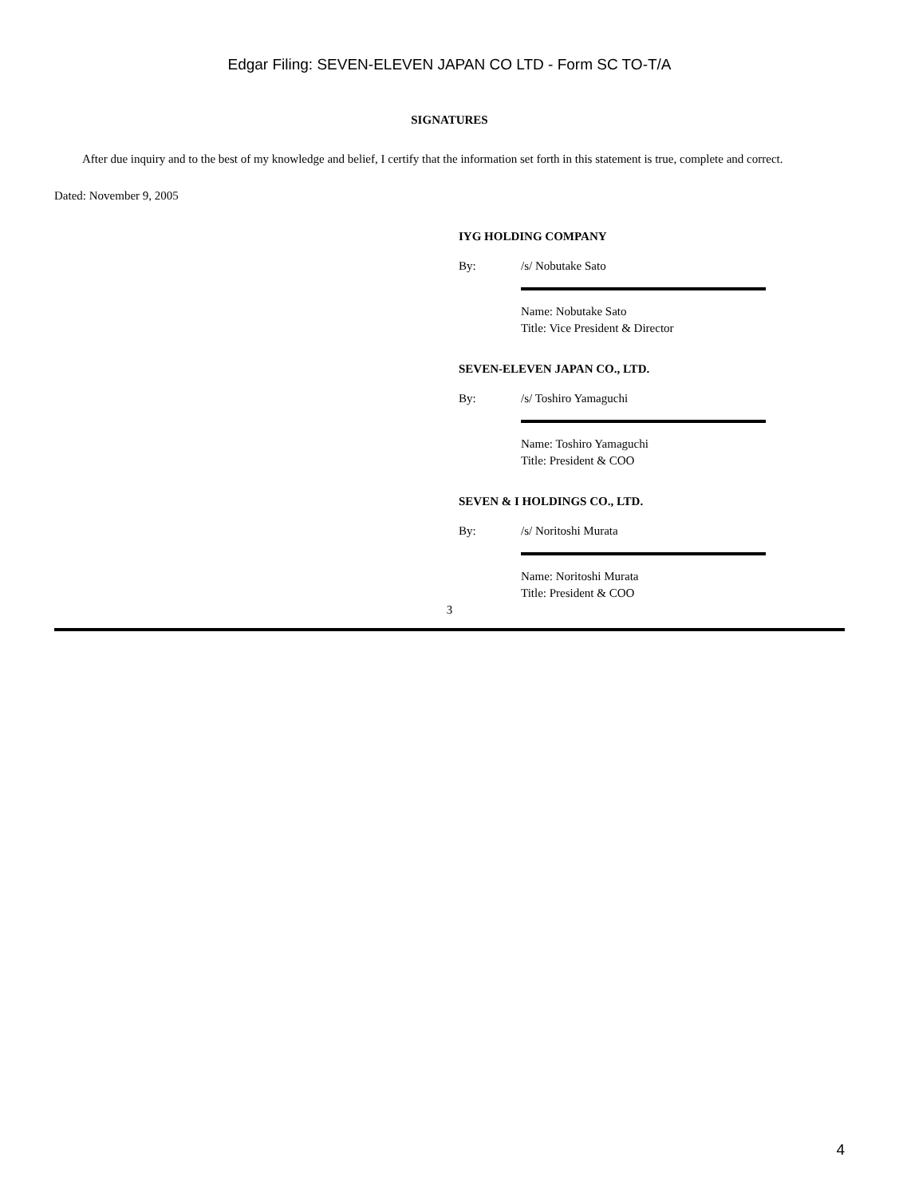Edgar Filing: SEVEN-ELEVEN JAPAN CO LTD - Form SC TO-T/A
SIGNATURES
After due inquiry and to the best of my knowledge and belief, I certify that the information set forth in this statement is true, complete and correct.
Dated: November 9, 2005
IYG HOLDING COMPANY
By: /s/ Nobutake Sato
Name: Nobutake Sato
Title: Vice President & Director
SEVEN-ELEVEN JAPAN CO., LTD.
By: /s/ Toshiro Yamaguchi
Name: Toshiro Yamaguchi
Title: President & COO
SEVEN & I HOLDINGS CO., LTD.
By: /s/ Noritoshi Murata
Name: Noritoshi Murata
Title: President & COO
3
4